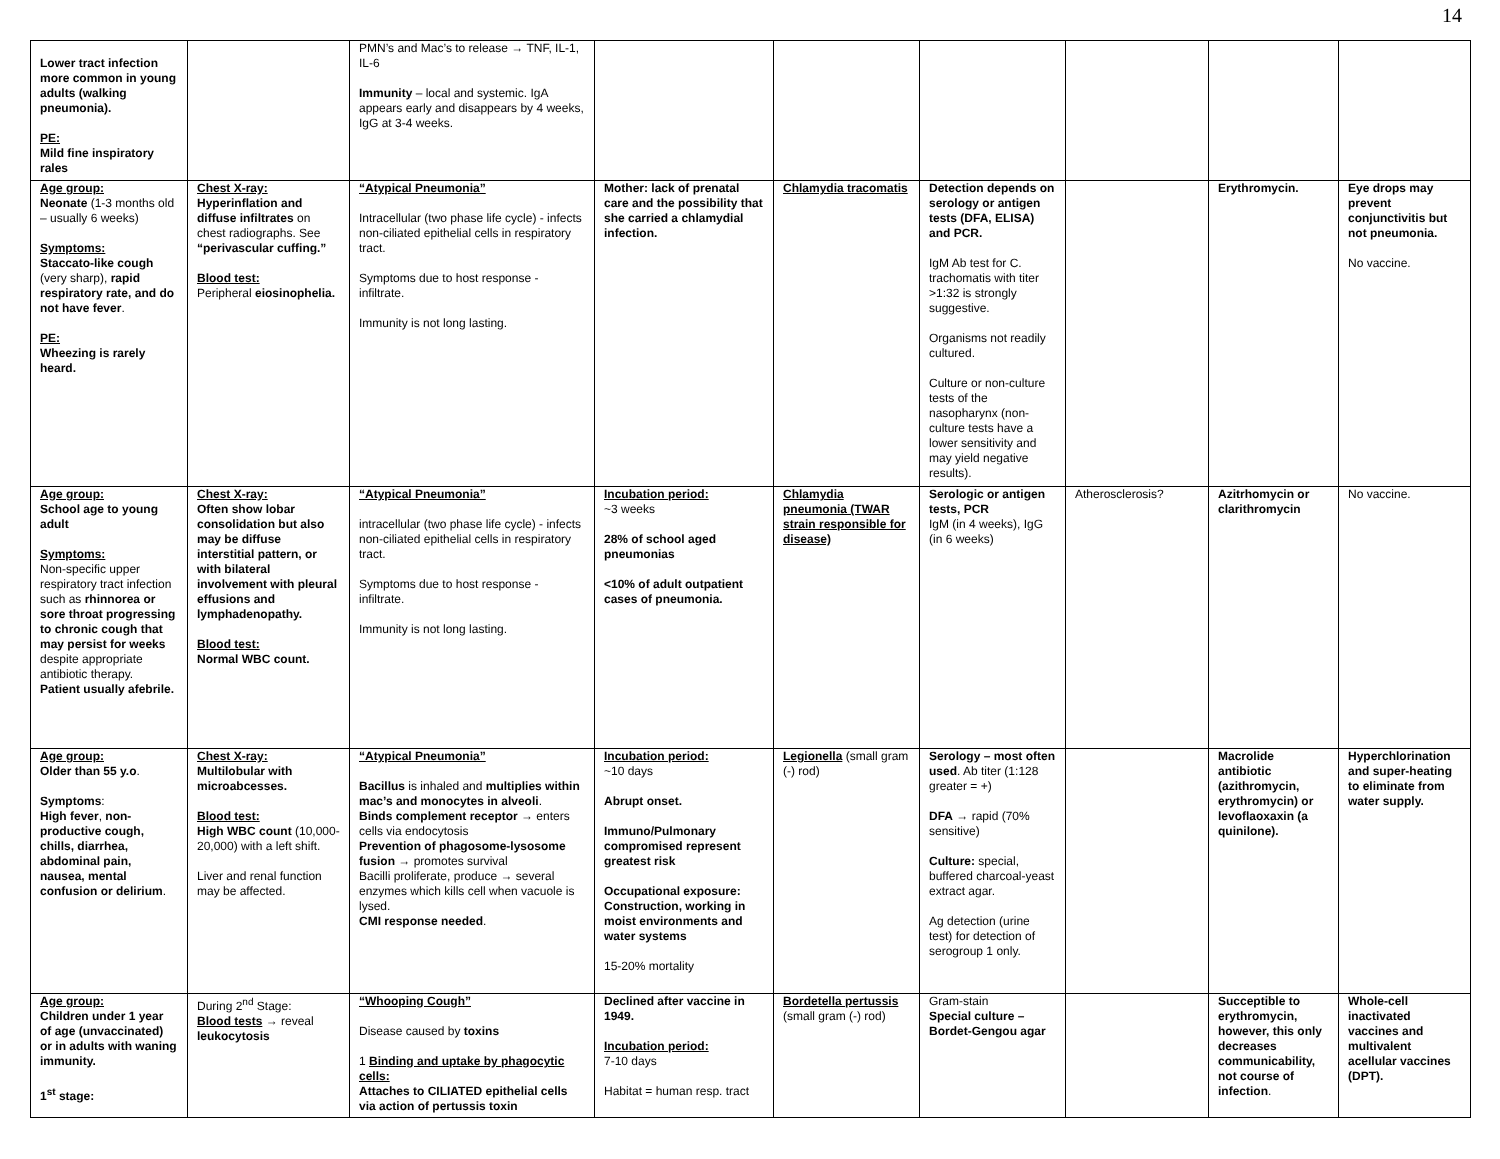14
| Lower tract infection more common in young adults (walking pneumonia). PE: Mild fine inspiratory rales | | PMN’s and Mac’s to release → TNF, IL-1, IL-6 Immunity – local and systemic. IgA appears early and disappears by 4 weeks, IgG at 3-4 weeks. | | | | | | |
| Age group: Neonate (1-3 months old – usually 6 weeks) Symptoms: Staccato-like cough (very sharp), rapid respiratory rate, and do not have fever . PE: Wheezing is rarely heard. | Chest X-ray: Hyperinflation and diffuse infiltrates on chest radiographs. See “perivascular cuffing.” Blood test: Peripheral eiosinophelia. | “Atypical Pneumonia” Intracellular (two phase life cycle) - infects non-ciliated epithelial cells in respiratory tract. Symptoms due to host response - infiltrate. Immunity is not long lasting. | Mother: lack of prenatal care and the possibility that she carried a chlamydial infection. | Chlamydia tracomatis | Detection depends on serology or antigen tests (DFA, ELISA) and PCR. IgM Ab test for C. trachomatis with titer >1:32 is strongly suggestive. Organisms not readily cultured. Culture or non-culture tests of the nasopharynx (non-culture tests have a lower sensitivity and may yield negative results). | | Erythromycin. | Eye drops may prevent conjunctivitis but not pneumonia. No vaccine. |
| Age group: School age to young adult Symptoms: Non-specific upper respiratory tract infection such as rhinnorea or sore throat progressing to chronic cough that may persist for weeks despite appropriate antibiotic therapy. Patient usually afebrile. | Chest X-ray: Often show lobar consolidation but also may be diffuse interstitial pattern, or with bilateral involvement with pleural effusions and lymphadenopathy. Blood test: Normal WBC count. | “Atypical Pneumonia” intracellular (two phase life cycle) - infects non-ciliated epithelial cells in respiratory tract. Symptoms due to host response - infiltrate. Immunity is not long lasting. | Incubation period: ~3 weeks 28% of school aged pneumonias <10% of adult outpatient cases of pneumonia. | Chlamydia pneumonia (TWAR strain responsible for disease) | Serologic or antigen tests, PCR IgM (in 4 weeks), IgG (in 6 weeks) | Atherosclerosis? | Azitrhomycin or clarithromycin | No vaccine. |
| Age group: Older than 55 y.o . Symptoms : High fever , non-productive cough, chills, diarrhea, abdominal pain, nausea, mental confusion or delirium . | Chest X-ray: Multilobular with microabcesses. Blood test: High WBC count (10,000-20,000) with a left shift. Liver and renal function may be affected. | “Atypical Pneumonia” Bacillus is inhaled and multiplies within mac’s and monocytes in alveoli . Binds complement receptor → enters cells via endocytosis Prevention of phagosome-lysosome fusion → promotes survival Bacilli proliferate, produce → several enzymes which kills cell when vacuole is lysed. CMI response needed . | Incubation period: ~10 days Abrupt onset. Immuno/Pulmonary compromised represent greatest risk Occupational exposure: Construction, working in moist environments and water systems 15-20% mortality | Legionella (small gram (-) rod) | Serology – most often used . Ab titer (1:128 greater = +) DFA → rapid (70% sensitive) Culture: special, buffered charcoal-yeast extract agar. Ag detection (urine test) for detection of serogroup 1 only. | | Macrolide antibiotic (azithromycin, erythromycin) or levoflaoxaxin (a quinilone). | Hyperchlorination and super-heating to eliminate from water supply. |
| Age group: Children under 1 year of age (unvaccinated) or in adults with waning immunity. 1<sup>st</sup> stage: | During 2<sup>nd</sup> Stage: Blood tests → reveal leukocytosis | “Whooping Cough” Disease caused by toxins 1 Binding and uptake by phagocytic cells: Attaches to CILIATED epithelial cells via action of pertussis toxin | Declined after vaccine in 1949. Incubation period: 7-10 days Habitat = human resp. tract | Bordetella pertussis (small gram (-) rod) | Gram-stain Special culture – Bordet-Gengou agar | | Succeptible to erythromycin, however, this only decreases communicability, not course of infection . | Whole-cell inactivated vaccines and multivalent acellular vaccines (DPT). |